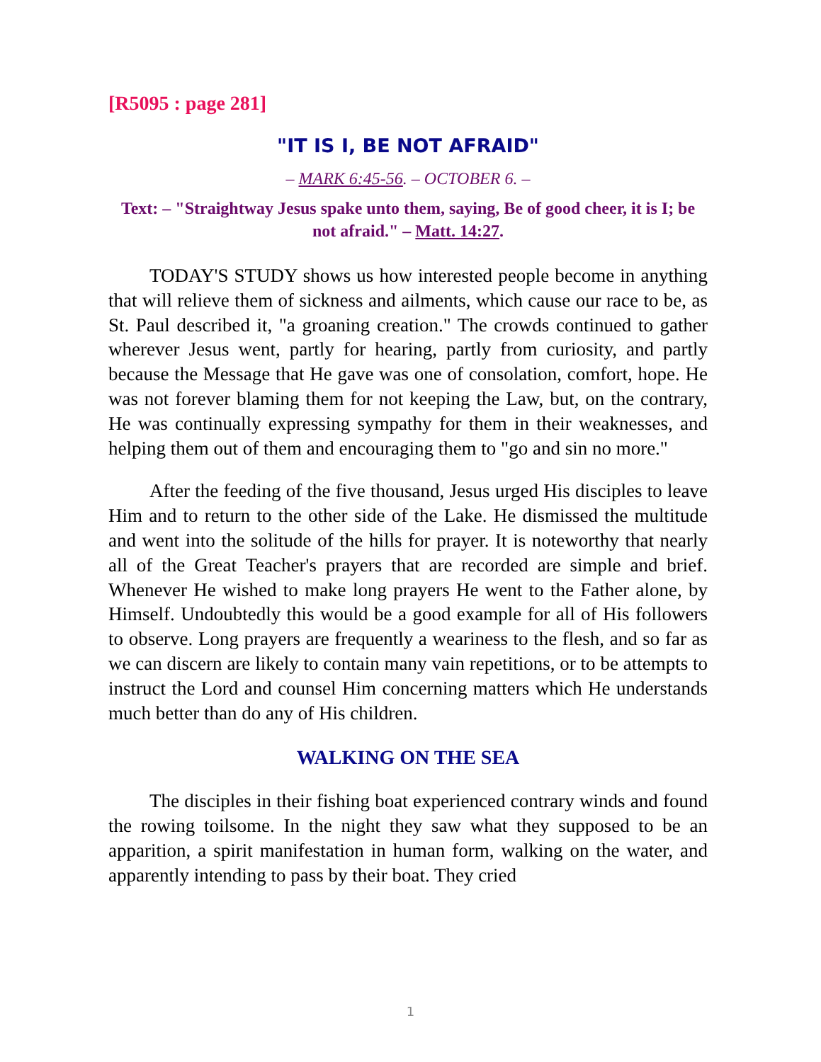[R5095 : page 281]
"IT IS I, BE NOT AFRAID"
– MARK 6:45-56. – OCTOBER 6. –
Text: – "Straightway Jesus spake unto them, saying, Be of good cheer, it is I; be not afraid." – Matt. 14:27.
TODAY'S STUDY shows us how interested people become in anything that will relieve them of sickness and ailments, which cause our race to be, as St. Paul described it, "a groaning creation." The crowds continued to gather wherever Jesus went, partly for hearing, partly from curiosity, and partly because the Message that He gave was one of consolation, comfort, hope. He was not forever blaming them for not keeping the Law, but, on the contrary, He was continually expressing sympathy for them in their weaknesses, and helping them out of them and encouraging them to "go and sin no more."
After the feeding of the five thousand, Jesus urged His disciples to leave Him and to return to the other side of the Lake. He dismissed the multitude and went into the solitude of the hills for prayer. It is noteworthy that nearly all of the Great Teacher's prayers that are recorded are simple and brief. Whenever He wished to make long prayers He went to the Father alone, by Himself. Undoubtedly this would be a good example for all of His followers to observe. Long prayers are frequently a weariness to the flesh, and so far as we can discern are likely to contain many vain repetitions, or to be attempts to instruct the Lord and counsel Him concerning matters which He understands much better than do any of His children.
WALKING ON THE SEA
The disciples in their fishing boat experienced contrary winds and found the rowing toilsome. In the night they saw what they supposed to be an apparition, a spirit manifestation in human form, walking on the water, and apparently intending to pass by their boat. They cried
1